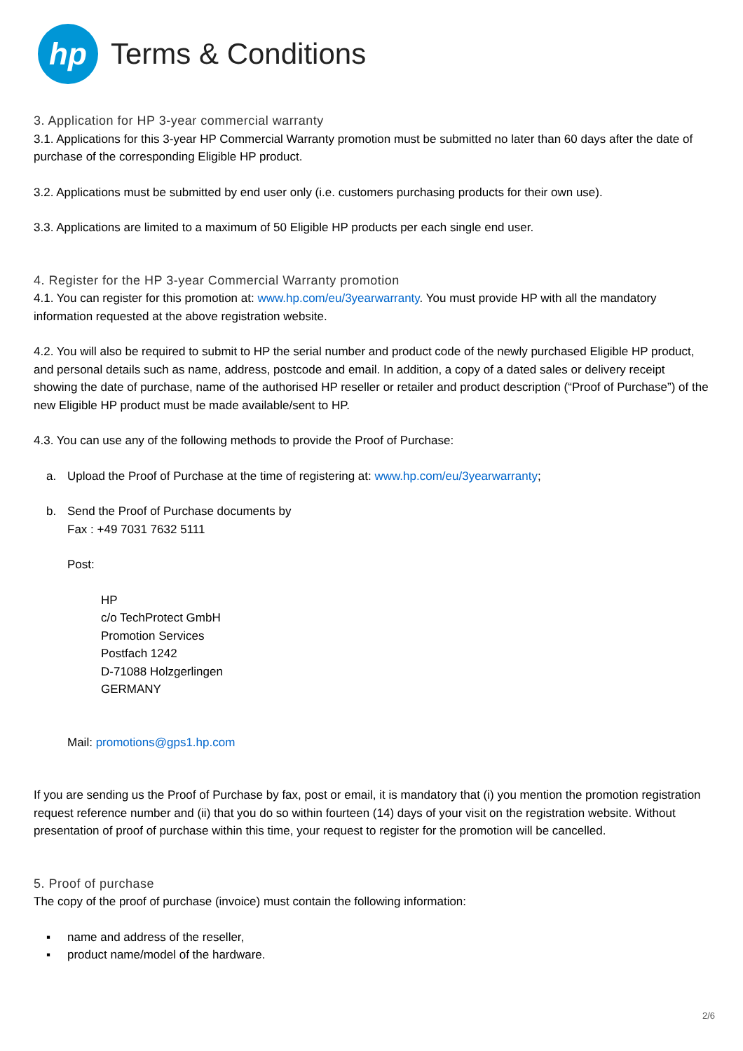hp
Terms & Conditions
3. Application for HP 3-year commercial warranty
3.1. Applications for this 3-year HP Commercial Warranty promotion must be submitted no later than 60 days after the date of purchase of the corresponding Eligible HP product.
3.2. Applications must be submitted by end user only (i.e. customers purchasing products for their own use).
3.3. Applications are limited to a maximum of 50 Eligible HP products per each single end user.
4. Register for the HP 3-year Commercial Warranty promotion
4.1. You can register for this promotion at: www.hp.com/eu/3yearwarranty. You must provide HP with all the mandatory information requested at the above registration website.
4.2. You will also be required to submit to HP the serial number and product code of the newly purchased Eligible HP product, and personal details such as name, address, postcode and email. In addition, a copy of a dated sales or delivery receipt showing the date of purchase, name of the authorised HP reseller or retailer and product description (“Proof of Purchase”) of the new Eligible HP product must be made available/sent to HP.
4.3. You can use any of the following methods to provide the Proof of Purchase:
a. Upload the Proof of Purchase at the time of registering at: www.hp.com/eu/3yearwarranty;
b. Send the Proof of Purchase documents by
Fax : +49 7031 7632 5111
Post:
HP
c/o TechProtect GmbH
Promotion Services
Postfach 1242
D-71088 Holzgerlingen
GERMANY
Mail: promotions@gps1.hp.com
If you are sending us the Proof of Purchase by fax, post or email, it is mandatory that (i) you mention the promotion registration request reference number and (ii) that you do so within fourteen (14) days of your visit on the registration website. Without presentation of proof of purchase within this time, your request to register for the promotion will be cancelled.
5. Proof of purchase
The copy of the proof of purchase (invoice) must contain the following information:
▪ name and address of the reseller,
▪ product name/model of the hardware.
2/6